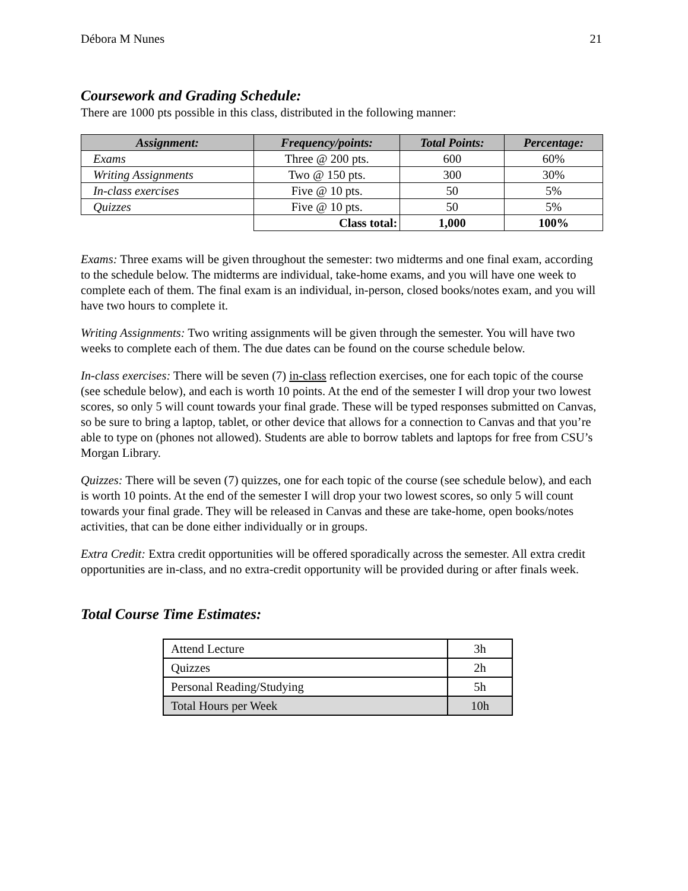Débora M Nunes 21
Coursework and Grading Schedule:
There are 1000 pts possible in this class, distributed in the following manner:
| Assignment: | Frequency/points: | Total Points: | Percentage: |
| --- | --- | --- | --- |
| Exams | Three @ 200 pts. | 600 | 60% |
| Writing Assignments | Two @ 150 pts. | 300 | 30% |
| In-class exercises | Five @ 10 pts. | 50 | 5% |
| Quizzes | Five @ 10 pts. | 50 | 5% |
| | Class total: | 1,000 | 100% |
Exams: Three exams will be given throughout the semester: two midterms and one final exam, according to the schedule below. The midterms are individual, take-home exams, and you will have one week to complete each of them. The final exam is an individual, in-person, closed books/notes exam, and you will have two hours to complete it.
Writing Assignments: Two writing assignments will be given through the semester. You will have two weeks to complete each of them. The due dates can be found on the course schedule below.
In-class exercises: There will be seven (7) in-class reflection exercises, one for each topic of the course (see schedule below), and each is worth 10 points. At the end of the semester I will drop your two lowest scores, so only 5 will count towards your final grade. These will be typed responses submitted on Canvas, so be sure to bring a laptop, tablet, or other device that allows for a connection to Canvas and that you’re able to type on (phones not allowed). Students are able to borrow tablets and laptops for free from CSU’s Morgan Library.
Quizzes: There will be seven (7) quizzes, one for each topic of the course (see schedule below), and each is worth 10 points. At the end of the semester I will drop your two lowest scores, so only 5 will count towards your final grade. They will be released in Canvas and these are take-home, open books/notes activities, that can be done either individually or in groups.
Extra Credit: Extra credit opportunities will be offered sporadically across the semester. All extra credit opportunities are in-class, and no extra-credit opportunity will be provided during or after finals week.
Total Course Time Estimates:
| Attend Lecture | 3h |
| Quizzes | 2h |
| Personal Reading/Studying | 5h |
| Total Hours per Week | 10h |